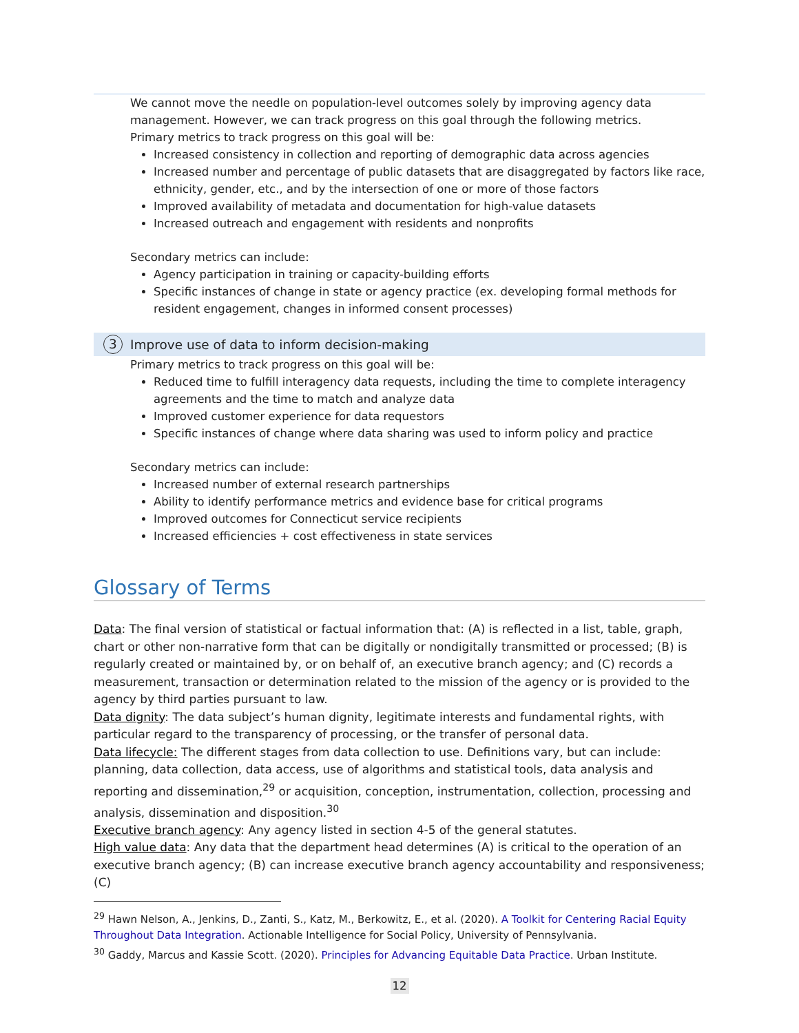We cannot move the needle on population-level outcomes solely by improving agency data management. However, we can track progress on this goal through the following metrics.
Primary metrics to track progress on this goal will be:
Increased consistency in collection and reporting of demographic data across agencies
Increased number and percentage of public datasets that are disaggregated by factors like race, ethnicity, gender, etc., and by the intersection of one or more of those factors
Improved availability of metadata and documentation for high-value datasets
Increased outreach and engagement with residents and nonprofits
Secondary metrics can include:
Agency participation in training or capacity-building efforts
Specific instances of change in state or agency practice (ex. developing formal methods for resident engagement, changes in informed consent processes)
3 Improve use of data to inform decision-making
Primary metrics to track progress on this goal will be:
Reduced time to fulfill interagency data requests, including the time to complete interagency agreements and the time to match and analyze data
Improved customer experience for data requestors
Specific instances of change where data sharing was used to inform policy and practice
Secondary metrics can include:
Increased number of external research partnerships
Ability to identify performance metrics and evidence base for critical programs
Improved outcomes for Connecticut service recipients
Increased efficiencies + cost effectiveness in state services
Glossary of Terms
Data: The final version of statistical or factual information that: (A) is reflected in a list, table, graph, chart or other non-narrative form that can be digitally or nondigitally transmitted or processed; (B) is regularly created or maintained by, or on behalf of, an executive branch agency; and (C) records a measurement, transaction or determination related to the mission of the agency or is provided to the agency by third parties pursuant to law.
Data dignity: The data subject’s human dignity, legitimate interests and fundamental rights, with particular regard to the transparency of processing, or the transfer of personal data.
Data lifecycle: The different stages from data collection to use. Definitions vary, but can include: planning, data collection, data access, use of algorithms and statistical tools, data analysis and reporting and dissemination,<sup>29</sup> or acquisition, conception, instrumentation, collection, processing and analysis, dissemination and disposition.<sup>30</sup>
Executive branch agency: Any agency listed in section 4-5 of the general statutes.
High value data: Any data that the department head determines (A) is critical to the operation of an executive branch agency; (B) can increase executive branch agency accountability and responsiveness; (C)
<sup>29</sup> Hawn Nelson, A., Jenkins, D., Zanti, S., Katz, M., Berkowitz, E., et al. (2020). A Toolkit for Centering Racial Equity Throughout Data Integration. Actionable Intelligence for Social Policy, University of Pennsylvania.
<sup>30</sup> Gaddy, Marcus and Kassie Scott. (2020). Principles for Advancing Equitable Data Practice. Urban Institute.
12